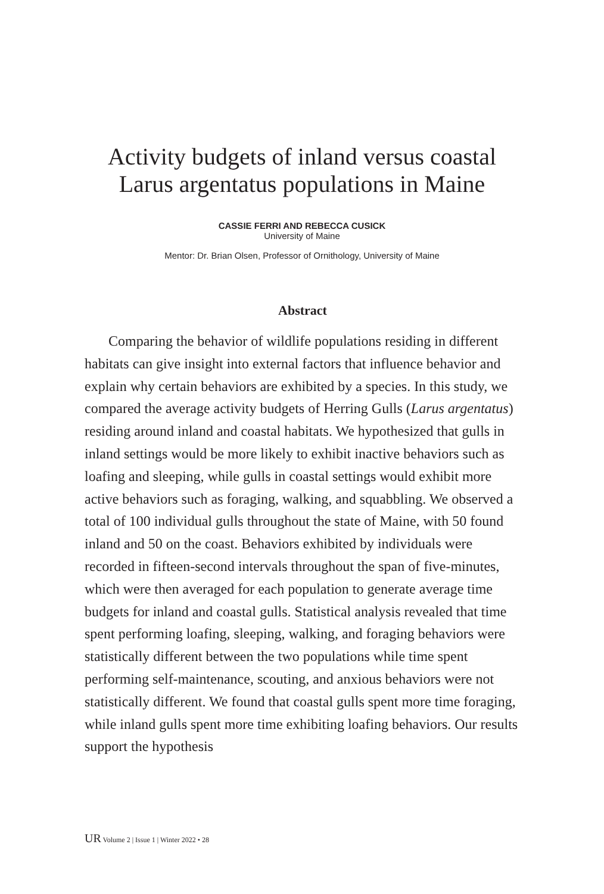Activity budgets of inland versus coastal
Larus argentatus populations in Maine
CASSIE FERRI AND REBECCA CUSICK
University of Maine
Mentor: Dr. Brian Olsen, Professor of Ornithology, University of Maine
Abstract
Comparing the behavior of wildlife populations residing in different habitats can give insight into external factors that influence behavior and explain why certain behaviors are exhibited by a species. In this study, we compared the average activity budgets of Herring Gulls (Larus argentatus) residing around inland and coastal habitats. We hypothesized that gulls in inland settings would be more likely to exhibit inactive behaviors such as loafing and sleeping, while gulls in coastal settings would exhibit more active behaviors such as foraging, walking, and squabbling. We observed a total of 100 individual gulls throughout the state of Maine, with 50 found inland and 50 on the coast. Behaviors exhibited by individuals were recorded in fifteen-second intervals throughout the span of five-minutes, which were then averaged for each population to generate average time budgets for inland and coastal gulls. Statistical analysis revealed that time spent performing loafing, sleeping, walking, and foraging behaviors were statistically different between the two populations while time spent performing self-maintenance, scouting, and anxious behaviors were not statistically different. We found that coastal gulls spent more time foraging, while inland gulls spent more time exhibiting loafing behaviors. Our results support the hypothesis
UR Volume 2 | Issue 1 | Winter 2022 • 28